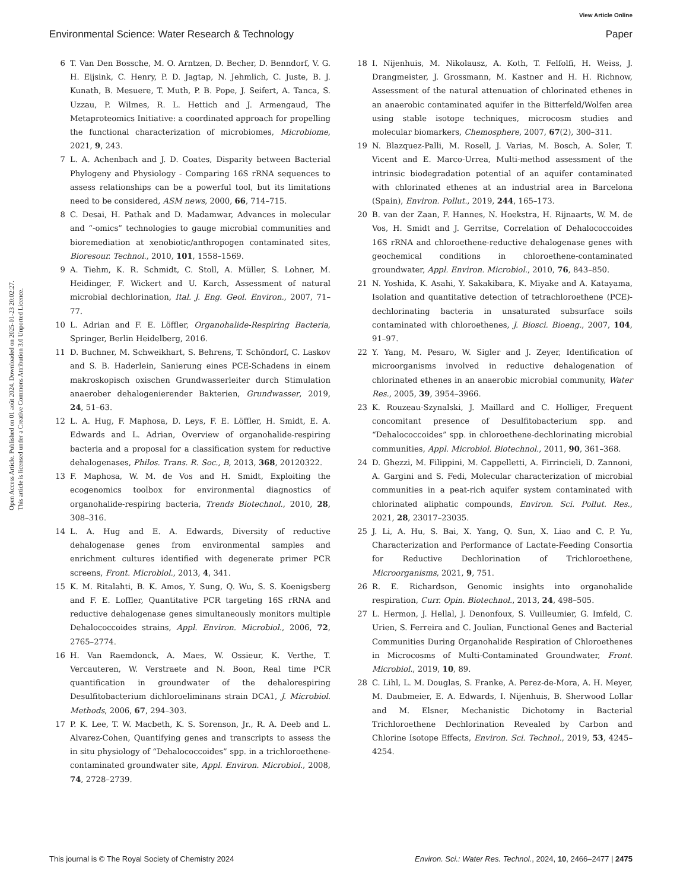View Article Online
Environmental Science: Water Research & Technology Paper
Open Access Article. Published on 01 août 2024. Downloaded on 2025-01-23 20:02:27.
This article is licensed under a Creative Commons Attribution 3.0 Unported Licence.
6 T. Van Den Bossche, M. O. Arntzen, D. Becher, D. Benndorf, V. G. H. Eijsink, C. Henry, P. D. Jagtap, N. Jehmlich, C. Juste, B. J. Kunath, B. Mesuere, T. Muth, P. B. Pope, J. Seifert, A. Tanca, S. Uzzau, P. Wilmes, R. L. Hettich and J. Armengaud, The Metaproteomics Initiative: a coordinated approach for propelling the functional characterization of microbiomes, Microbiome, 2021, 9, 243.
7 L. A. Achenbach and J. D. Coates, Disparity between Bacterial Phylogeny and Physiology - Comparing 16S rRNA sequences to assess relationships can be a powerful tool, but its limitations need to be considered, ASM news, 2000, 66, 714–715.
8 C. Desai, H. Pathak and D. Madamwar, Advances in molecular and “-omics” technologies to gauge microbial communities and bioremediation at xenobiotic/anthropogen contaminated sites, Bioresour. Technol., 2010, 101, 1558–1569.
9 A. Tiehm, K. R. Schmidt, C. Stoll, A. Müller, S. Lohner, M. Heidinger, F. Wickert and U. Karch, Assessment of natural microbial dechlorination, Ital. J. Eng. Geol. Environ., 2007, 71–77.
10 L. Adrian and F. E. Löffler, Organohalide-Respiring Bacteria, Springer, Berlin Heidelberg, 2016.
11 D. Buchner, M. Schweikhart, S. Behrens, T. Schöndorf, C. Laskov and S. B. Haderlein, Sanierung eines PCE-Schadens in einem makroskopisch oxischen Grundwasserleiter durch Stimulation anaerober dehalogenierender Bakterien, Grundwasser, 2019, 24, 51–63.
12 L. A. Hug, F. Maphosa, D. Leys, F. E. Löffler, H. Smidt, E. A. Edwards and L. Adrian, Overview of organohalide-respiring bacteria and a proposal for a classification system for reductive dehalogenases, Philos. Trans. R. Soc., B, 2013, 368, 20120322.
13 F. Maphosa, W. M. de Vos and H. Smidt, Exploiting the ecogenomics toolbox for environmental diagnostics of organohalide-respiring bacteria, Trends Biotechnol., 2010, 28, 308–316.
14 L. A. Hug and E. A. Edwards, Diversity of reductive dehalogenase genes from environmental samples and enrichment cultures identified with degenerate primer PCR screens, Front. Microbiol., 2013, 4, 341.
15 K. M. Ritalahti, B. K. Amos, Y. Sung, Q. Wu, S. S. Koenigsberg and F. E. Loffler, Quantitative PCR targeting 16S rRNA and reductive dehalogenase genes simultaneously monitors multiple Dehalococcoides strains, Appl. Environ. Microbiol., 2006, 72, 2765–2774.
16 H. Van Raemdonck, A. Maes, W. Ossieur, K. Verthe, T. Vercauteren, W. Verstraete and N. Boon, Real time PCR quantification in groundwater of the dehalorespiring Desulfitobacterium dichloroeliminans strain DCA1, J. Microbiol. Methods, 2006, 67, 294–303.
17 P. K. Lee, T. W. Macbeth, K. S. Sorenson, Jr., R. A. Deeb and L. Alvarez-Cohen, Quantifying genes and transcripts to assess the in situ physiology of “Dehalococcoides” spp. in a trichloroethene-contaminated groundwater site, Appl. Environ. Microbiol., 2008, 74, 2728–2739.
18 I. Nijenhuis, M. Nikolausz, A. Koth, T. Felfolfi, H. Weiss, J. Drangmeister, J. Grossmann, M. Kastner and H. H. Richnow, Assessment of the natural attenuation of chlorinated ethenes in an anaerobic contaminated aquifer in the Bitterfeld/Wolfen area using stable isotope techniques, microcosm studies and molecular biomarkers, Chemosphere, 2007, 67(2), 300–311.
19 N. Blazquez-Palli, M. Rosell, J. Varias, M. Bosch, A. Soler, T. Vicent and E. Marco-Urrea, Multi-method assessment of the intrinsic biodegradation potential of an aquifer contaminated with chlorinated ethenes at an industrial area in Barcelona (Spain), Environ. Pollut., 2019, 244, 165–173.
20 B. van der Zaan, F. Hannes, N. Hoekstra, H. Rijnaarts, W. M. de Vos, H. Smidt and J. Gerritse, Correlation of Dehalococcoides 16S rRNA and chloroethene-reductive dehalogenase genes with geochemical conditions in chloroethene-contaminated groundwater, Appl. Environ. Microbiol., 2010, 76, 843–850.
21 N. Yoshida, K. Asahi, Y. Sakakibara, K. Miyake and A. Katayama, Isolation and quantitative detection of tetrachloroethene (PCE)-dechlorinating bacteria in unsaturated subsurface soils contaminated with chloroethenes, J. Biosci. Bioeng., 2007, 104, 91–97.
22 Y. Yang, M. Pesaro, W. Sigler and J. Zeyer, Identification of microorganisms involved in reductive dehalogenation of chlorinated ethenes in an anaerobic microbial community, Water Res., 2005, 39, 3954–3966.
23 K. Rouzeau-Szynalski, J. Maillard and C. Holliger, Frequent concomitant presence of Desulfitobacterium spp. and “Dehalococcoides” spp. in chloroethene-dechlorinating microbial communities, Appl. Microbiol. Biotechnol., 2011, 90, 361–368.
24 D. Ghezzi, M. Filippini, M. Cappelletti, A. Firrincieli, D. Zannoni, A. Gargini and S. Fedi, Molecular characterization of microbial communities in a peat-rich aquifer system contaminated with chlorinated aliphatic compounds, Environ. Sci. Pollut. Res., 2021, 28, 23017–23035.
25 J. Li, A. Hu, S. Bai, X. Yang, Q. Sun, X. Liao and C. P. Yu, Characterization and Performance of Lactate-Feeding Consortia for Reductive Dechlorination of Trichloroethene, Microorganisms, 2021, 9, 751.
26 R. E. Richardson, Genomic insights into organohalide respiration, Curr. Opin. Biotechnol., 2013, 24, 498–505.
27 L. Hermon, J. Hellal, J. Denonfoux, S. Vuilleumier, G. Imfeld, C. Urien, S. Ferreira and C. Joulian, Functional Genes and Bacterial Communities During Organohalide Respiration of Chloroethenes in Microcosms of Multi-Contaminated Groundwater, Front. Microbiol., 2019, 10, 89.
28 C. Lihl, L. M. Douglas, S. Franke, A. Perez-de-Mora, A. H. Meyer, M. Daubmeier, E. A. Edwards, I. Nijenhuis, B. Sherwood Lollar and M. Elsner, Mechanistic Dichotomy in Bacterial Trichloroethene Dechlorination Revealed by Carbon and Chlorine Isotope Effects, Environ. Sci. Technol., 2019, 53, 4245–4254.
This journal is © The Royal Society of Chemistry 2024 Environ. Sci.: Water Res. Technol., 2024, 10, 2466–2477 | 2475